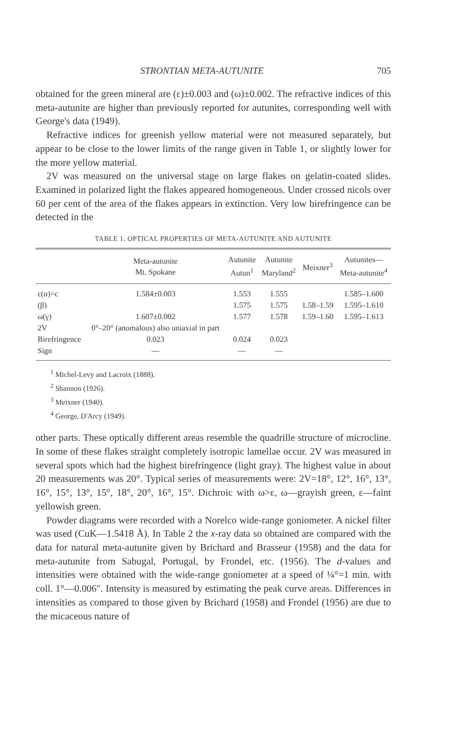STRONTIAN META-AUTUNITE 705
obtained for the green mineral are (ε)±0.003 and (ω)±0.002. The refractive indices of this meta-autunite are higher than previously reported for autunites, corresponding well with George's data (1949).
Refractive indices for greenish yellow material were not measured separately, but appear to be close to the lower limits of the range given in Table 1, or slightly lower for the more yellow material.
2V was measured on the universal stage on large flakes on gelatin-coated slides. Examined in polarized light the flakes appeared homogeneous. Under crossed nicols over 60 per cent of the area of the flakes appears in extinction. Very low birefringence can be detected in the
TABLE 1. OPTICAL PROPERTIES OF META-AUTUNITE AND AUTUNITE
| | Meta-autunite Mt. Spokane | Autunite Autun<sup>1</sup> | Autunite Maryland<sup>2</sup> | Meixner<sup>3</sup> | Autunites— Meta-autunite<sup>4</sup> |
| --- | --- | --- | --- | --- | --- |
| ε(α)=c | 1.584±0.003 | 1.553 | 1.555 | | 1.585–1.600 |
| (β) | | 1.575 | 1.575 | 1.58–1.59 | 1.595–1.610 |
| ω(γ) | 1.607±0.002 | 1.577 | 1.578 | 1.59–1.60 | 1.595–1.613 |
| 2V | 0°–20° (anomalous) also uniaxial in part | | | | |
| Birefringence | 0.023 | 0.024 | 0.023 | | |
| Sign | — | — | — | | |
<sup>1</sup> Michel-Levy and Lacroix (1888).
<sup>2</sup> Shannon (1926).
<sup>3</sup> Meixner (1940).
<sup>4</sup> George, D'Arcy (1949).
other parts. These optically different areas resemble the quadrille structure of microcline. In some of these flakes straight completely isotropic lamellae occur. 2V was measured in several spots which had the highest birefringence (light gray). The highest value in about 20 measurements was 20°. Typical series of measurements were: 2V=18°, 12°, 16°, 13°, 16°, 15°, 13°, 15°, 18°, 20°, 16°, 15°. Dichroic with ω>ε, ω—grayish green, ε—faint yellowish green.
Powder diagrams were recorded with a Norelco wide-range goniometer. A nickel filter was used (CuK—1.5418 Å). In Table 2 the x-ray data so obtained are compared with the data for natural meta-autunite given by Brichard and Brasseur (1958) and the data for meta-autunite from Sabugal, Portugal, by Frondel, etc. (1956). The d-values and intensities were obtained with the wide-range goniometer at a speed of ¼°=1 min. with coll. 1°—0.006″. Intensity is measured by estimating the peak curve areas. Differences in intensities as compared to those given by Brichard (1958) and Frondel (1956) are due to the micaceous nature of